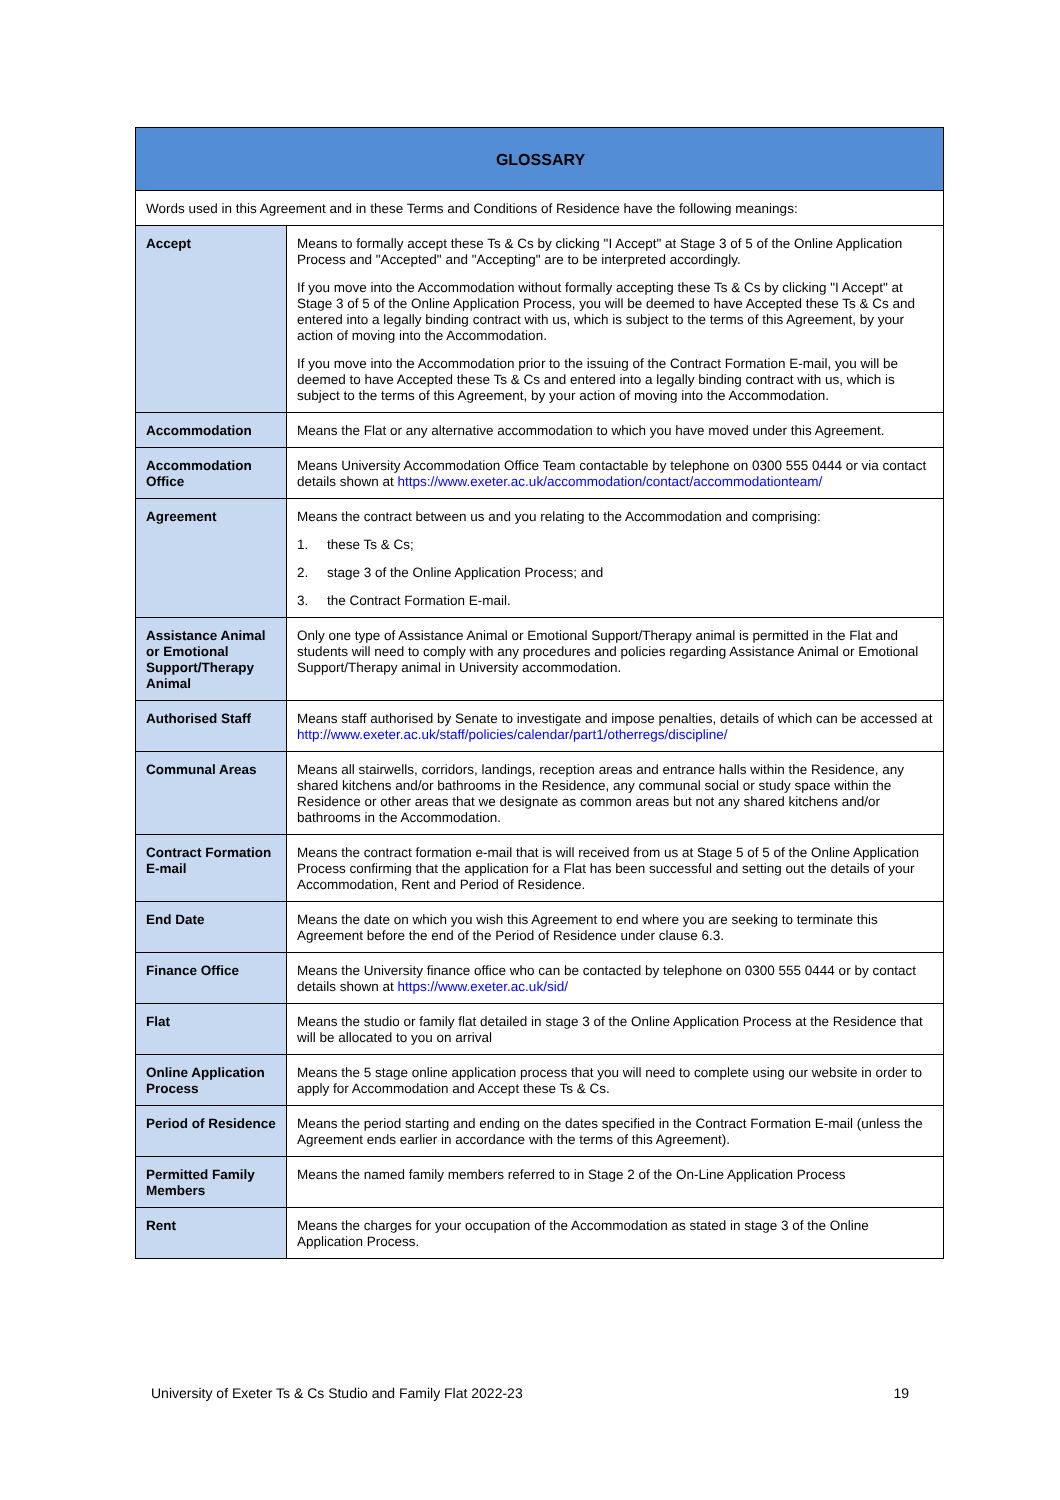| GLOSSARY | |
| --- | --- |
| Words used in this Agreement and in these Terms and Conditions of Residence have the following meanings: | |
| Accept | Means to formally accept these Ts & Cs by clicking "I Accept" at Stage 3 of 5 of the Online Application Process and "Accepted" and "Accepting" are to be interpreted accordingly. If you move into the Accommodation without formally accepting these Ts & Cs by clicking "I Accept" at Stage 3 of 5 of the Online Application Process, you will be deemed to have Accepted these Ts & Cs and entered into a legally binding contract with us, which is subject to the terms of this Agreement, by your action of moving into the Accommodation. If you move into the Accommodation prior to the issuing of the Contract Formation E-mail, you will be deemed to have Accepted these Ts & Cs and entered into a legally binding contract with us, which is subject to the terms of this Agreement, by your action of moving into the Accommodation. |
| Accommodation | Means the Flat or any alternative accommodation to which you have moved under this Agreement. |
| Accommodation Office | Means University Accommodation Office Team contactable by telephone on 0300 555 0444 or via contact details shown at https://www.exeter.ac.uk/accommodation/contact/accommodationteam/ |
| Agreement | Means the contract between us and you relating to the Accommodation and comprising: 1. these Ts & Cs; 2. stage 3 of the Online Application Process; and 3. the Contract Formation E-mail. |
| Assistance Animal or Emotional Support/Therapy Animal | Only one type of Assistance Animal or Emotional Support/Therapy animal is permitted in the Flat and students will need to comply with any procedures and policies regarding Assistance Animal or Emotional Support/Therapy animal in University accommodation. |
| Authorised Staff | Means staff authorised by Senate to investigate and impose penalties, details of which can be accessed at http://www.exeter.ac.uk/staff/policies/calendar/part1/otherregs/discipline/ |
| Communal Areas | Means all stairwells, corridors, landings, reception areas and entrance halls within the Residence, any shared kitchens and/or bathrooms in the Residence, any communal social or study space within the Residence or other areas that we designate as common areas but not any shared kitchens and/or bathrooms in the Accommodation. |
| Contract Formation E-mail | Means the contract formation e-mail that is will received from us at Stage 5 of 5 of the Online Application Process confirming that the application for a Flat has been successful and setting out the details of your Accommodation, Rent and Period of Residence. |
| End Date | Means the date on which you wish this Agreement to end where you are seeking to terminate this Agreement before the end of the Period of Residence under clause 6.3. |
| Finance Office | Means the University finance office who can be contacted by telephone on 0300 555 0444 or by contact details shown at https://www.exeter.ac.uk/sid/ |
| Flat | Means the studio or family flat detailed in stage 3 of the Online Application Process at the Residence that will be allocated to you on arrival |
| Online Application Process | Means the 5 stage online application process that you will need to complete using our website in order to apply for Accommodation and Accept these Ts & Cs. |
| Period of Residence | Means the period starting and ending on the dates specified in the Contract Formation E-mail (unless the Agreement ends earlier in accordance with the terms of this Agreement). |
| Permitted Family Members | Means the named family members referred to in Stage 2 of the On-Line Application Process |
| Rent | Means the charges for your occupation of the Accommodation as stated in stage 3 of the Online Application Process. |
University of Exeter Ts & Cs Studio and Family Flat 2022-23 19